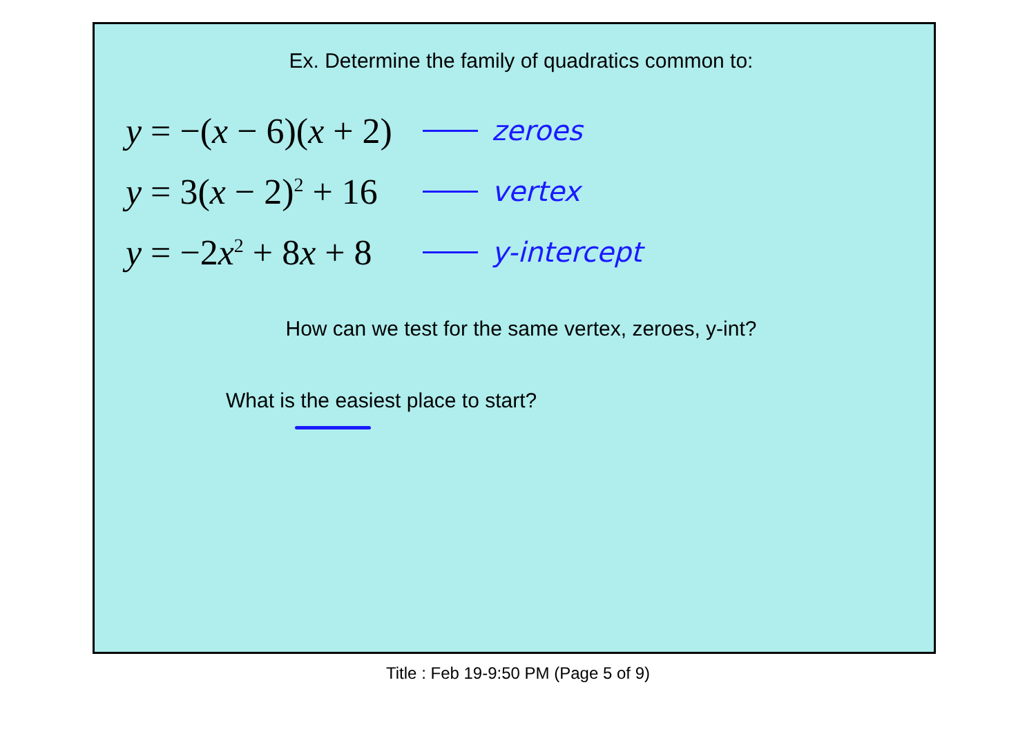Ex. Determine the family of quadratics common to:
y = −(x − 6)(x + 2)
zeroes
y = 3(x − 2)<sup>2</sup> + 16
vertex
y = −2x<sup>2</sup> + 8x + 8
y-intercept
How can we test for the same vertex, zeroes, y-int?
What is the easiest place to start?
Title : Feb 19-9:50 PM (Page 5 of 9)